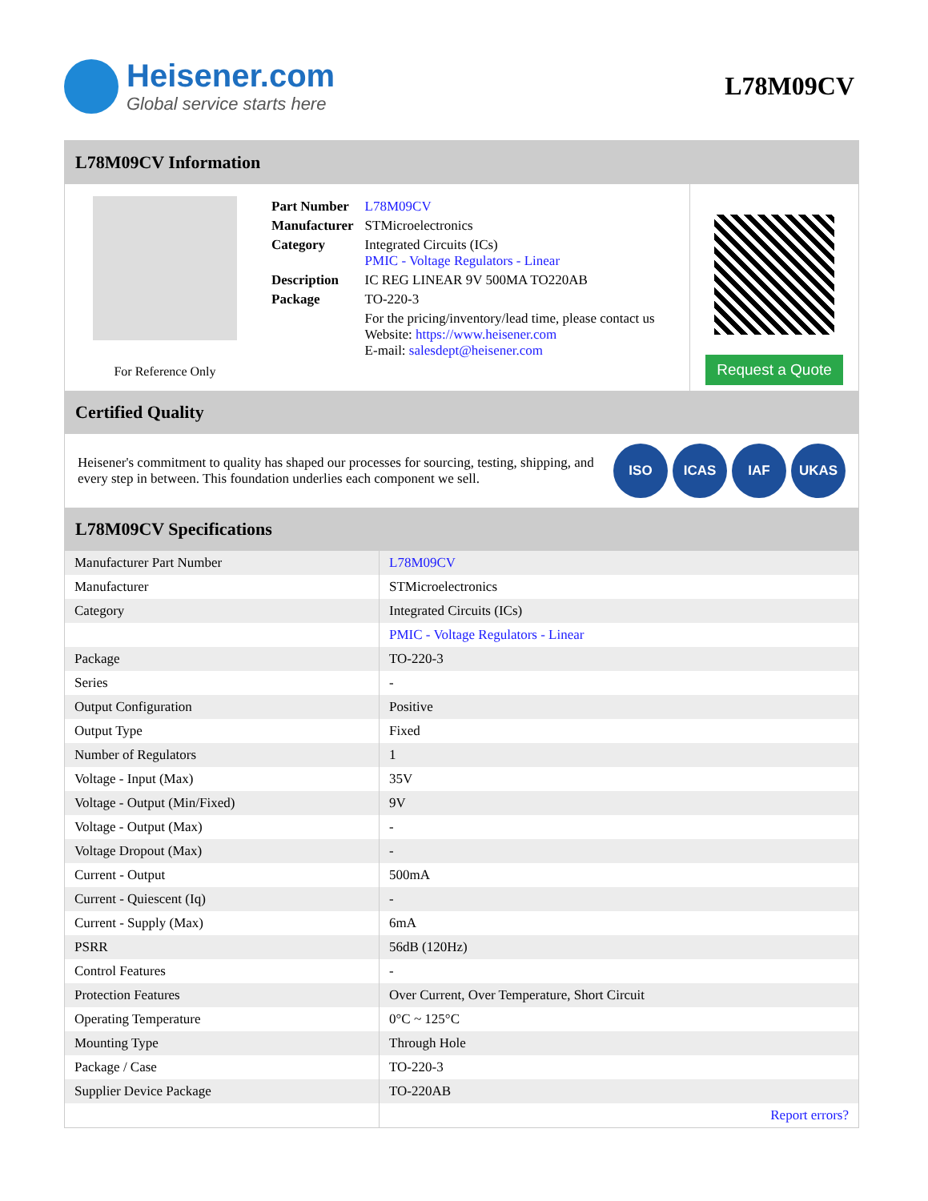Heisener.com
Global service starts here
L78M09CV
L78M09CV Information
For Reference Only
| Part Number | L78M09CV |
| Manufacturer | STMicroelectronics |
| Category | Integrated Circuits (ICs) PMIC - Voltage Regulators - Linear |
| Description | IC REG LINEAR 9V 500MA TO220AB |
| Package | TO-220-3 |
| | For the pricing/inventory/lead time, please contact us Website: https://www.heisener.com E-mail: salesdept@heisener.com |
Request a Quote
Certified Quality
Heisener's commitment to quality has shaped our processes for sourcing, testing, shipping, and every step in between. This foundation underlies each component we sell.
ISO ICAS IAF UKAS
L78M09CV Specifications
| Manufacturer Part Number | L78M09CV |
| Manufacturer | STMicroelectronics |
| Category | Integrated Circuits (ICs) |
| | PMIC - Voltage Regulators - Linear |
| Package | TO-220-3 |
| Series | - |
| Output Configuration | Positive |
| Output Type | Fixed |
| Number of Regulators | 1 |
| Voltage - Input (Max) | 35V |
| Voltage - Output (Min/Fixed) | 9V |
| Voltage - Output (Max) | - |
| Voltage Dropout (Max) | - |
| Current - Output | 500mA |
| Current - Quiescent (Iq) | - |
| Current - Supply (Max) | 6mA |
| PSRR | 56dB (120Hz) |
| Control Features | - |
| Protection Features | Over Current, Over Temperature, Short Circuit |
| Operating Temperature | 0°C ~ 125°C |
| Mounting Type | Through Hole |
| Package / Case | TO-220-3 |
| Supplier Device Package | TO-220AB |
| | Report errors? |